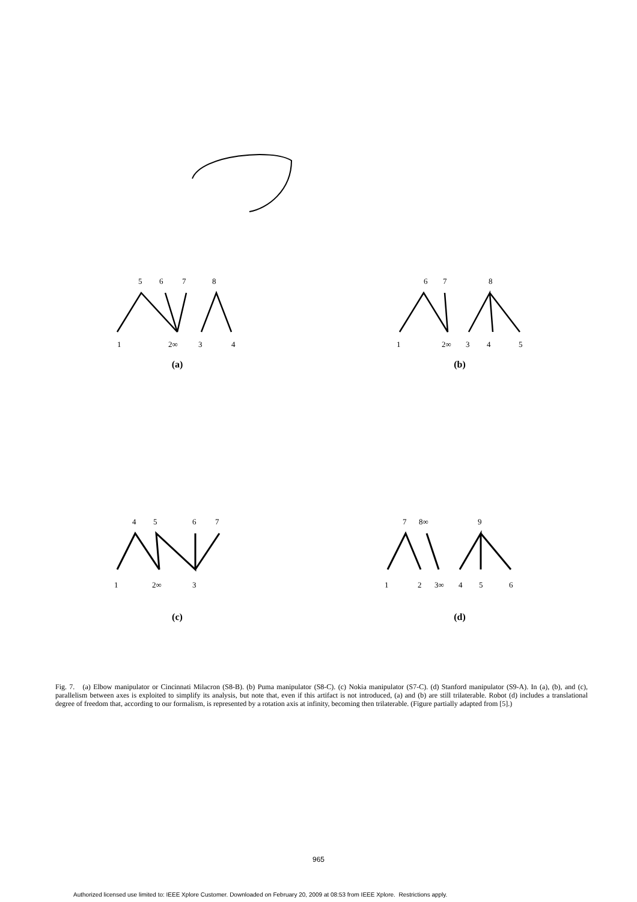5
6
7
8
1
2∞
3
4
(a)
6
7
8
1
2∞
3
4
5
(b)
4
5
6
7
1
2∞
3
(c)
7
8∞
9
1
2
3∞
4
5
6
(d)
Fig. 7. (a) Elbow manipulator or Cincinnati Milacron (S8-B). (b) Puma manipulator (S8-C). (c) Nokia manipulator (S7-C). (d) Stanford manipulator (S9-A). In (a), (b), and (c), parallelism between axes is exploited to simplify its analysis, but note that, even if this artifact is not introduced, (a) and (b) are still trilaterable. Robot (d) includes a translational degree of freedom that, according to our formalism, is represented by a rotation axis at infinity, becoming then trilaterable. (Figure partially adapted from [5].)
965
Authorized licensed use limited to: IEEE Xplore Customer. Downloaded on February 20, 2009 at 08:53 from IEEE Xplore. Restrictions apply.